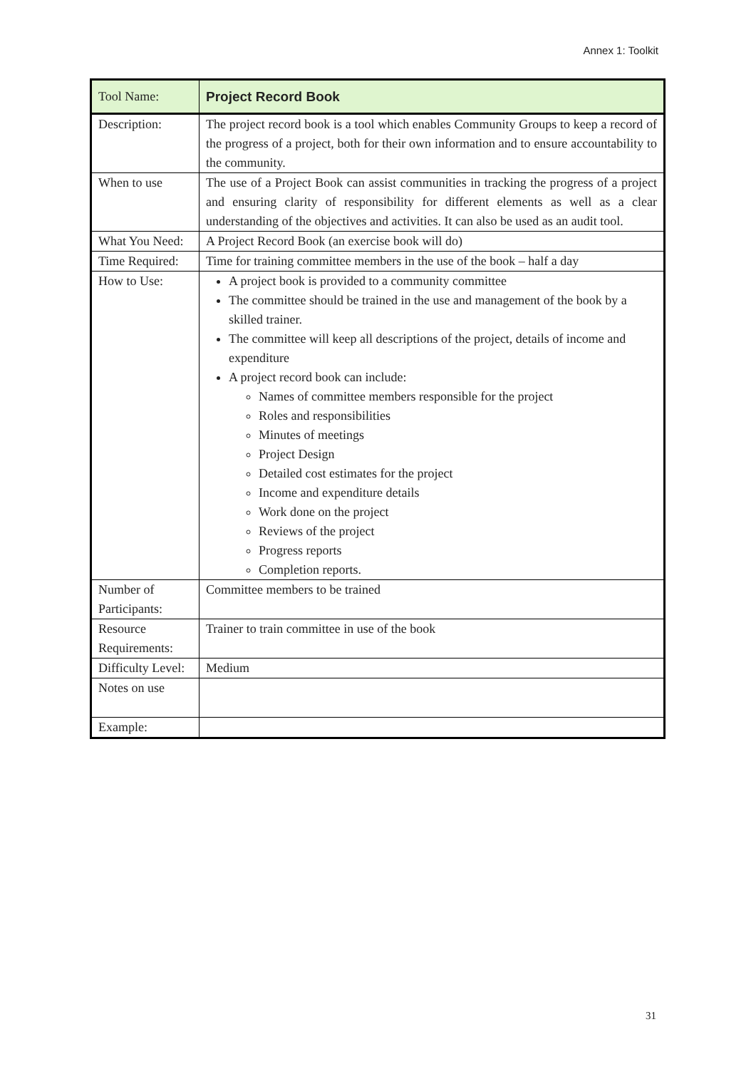Annex 1: Toolkit
| Tool Name: | Project Record Book |
| Description: | The project record book is a tool which enables Community Groups to keep a record of the progress of a project, both for their own information and to ensure accountability to the community. |
| When to use | The use of a Project Book can assist communities in tracking the progress of a project and ensuring clarity of responsibility for different elements as well as a clear understanding of the objectives and activities. It can also be used as an audit tool. |
| What You Need: | A Project Record Book (an exercise book will do) |
| Time Required: | Time for training committee members in the use of the book – half a day |
| How to Use: | A project book is provided to a community committee The committee should be trained in the use and management of the book by a skilled trainer. The committee will keep all descriptions of the project, details of income and expenditure A project record book can include: Names of committee members responsible for the project Roles and responsibilities Minutes of meetings Project Design Detailed cost estimates for the project Income and expenditure details Work done on the project Reviews of the project Progress reports Completion reports. |
| Number of Participants: | Committee members to be trained |
| Resource Requirements: | Trainer to train committee in use of the book |
| Difficulty Level: | Medium |
| Notes on use | |
| Example: | |
31